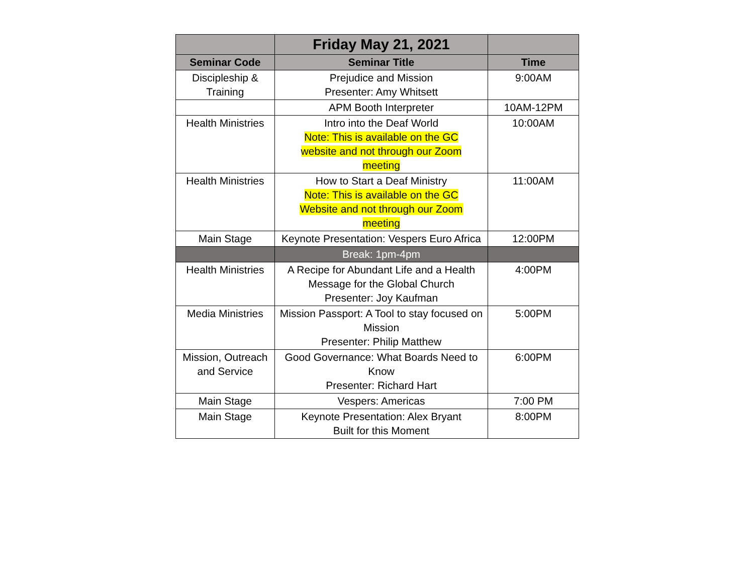| | Friday May 21, 2021 | |
| --- | --- | --- |
| Seminar Code | Seminar Title | Time |
| Discipleship & Training | Prejudice and Mission Presenter: Amy Whitsett | 9:00AM |
| | APM Booth Interpreter | 10AM-12PM |
| Health Ministries | Intro into the Deaf World Note: This is available on the GC website and not through our Zoom meeting | 10:00AM |
| Health Ministries | How to Start a Deaf Ministry Note: This is available on the GC Website and not through our Zoom meeting | 11:00AM |
| Main Stage | Keynote Presentation: Vespers Euro Africa | 12:00PM |
| | Break: 1pm-4pm | |
| Health Ministries | A Recipe for Abundant Life and a Health Message for the Global Church Presenter: Joy Kaufman | 4:00PM |
| Media Ministries | Mission Passport: A Tool to stay focused on Mission Presenter: Philip Matthew | 5:00PM |
| Mission, Outreach and Service | Good Governance: What Boards Need to Know Presenter: Richard Hart | 6:00PM |
| Main Stage | Vespers: Americas | 7:00 PM |
| Main Stage | Keynote Presentation: Alex Bryant Built for this Moment | 8:00PM |